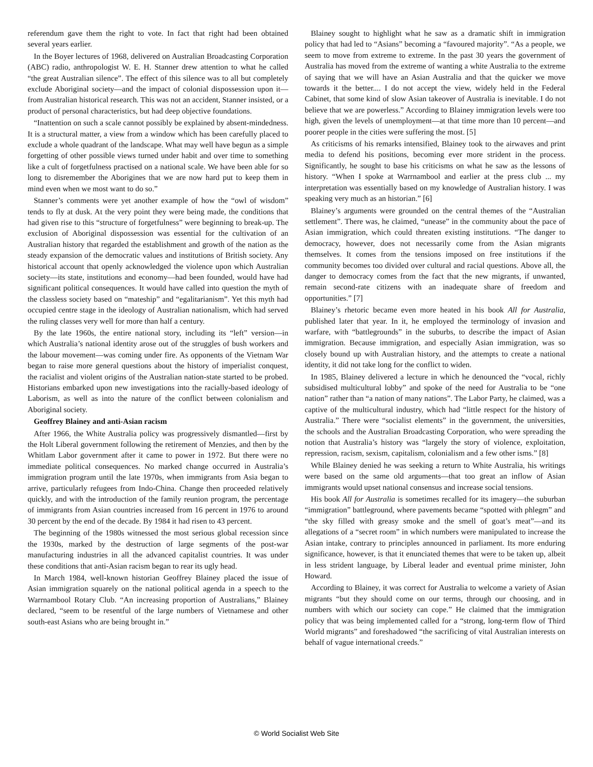referendum gave them the right to vote. In fact that right had been obtained several years earlier.
In the Boyer lectures of 1968, delivered on Australian Broadcasting Corporation (ABC) radio, anthropologist W. E. H. Stanner drew attention to what he called “the great Australian silence”. The effect of this silence was to all but completely exclude Aboriginal society—and the impact of colonial dispossession upon it—from Australian historical research. This was not an accident, Stanner insisted, or a product of personal characteristics, but had deep objective foundations.
“Inattention on such a scale cannot possibly be explained by absent-mindedness. It is a structural matter, a view from a window which has been carefully placed to exclude a whole quadrant of the landscape. What may well have begun as a simple forgetting of other possible views turned under habit and over time to something like a cult of forgetfulness practised on a national scale. We have been able for so long to disremember the Aborigines that we are now hard put to keep them in mind even when we most want to do so.”
Stanner’s comments were yet another example of how the “owl of wisdom” tends to fly at dusk. At the very point they were being made, the conditions that had given rise to this “structure of forgetfulness” were beginning to break-up. The exclusion of Aboriginal dispossession was essential for the cultivation of an Australian history that regarded the establishment and growth of the nation as the steady expansion of the democratic values and institutions of British society. Any historical account that openly acknowledged the violence upon which Australian society—its state, institutions and economy—had been founded, would have had significant political consequences. It would have called into question the myth of the classless society based on “mateship” and “egalitarianism”. Yet this myth had occupied centre stage in the ideology of Australian nationalism, which had served the ruling classes very well for more than half a century.
By the late 1960s, the entire national story, including its “left” version—in which Australia’s national identity arose out of the struggles of bush workers and the labour movement—was coming under fire. As opponents of the Vietnam War began to raise more general questions about the history of imperialist conquest, the racialist and violent origins of the Australian nation-state started to be probed. Historians embarked upon new investigations into the racially-based ideology of Laborism, as well as into the nature of the conflict between colonialism and Aboriginal society.
Geoffrey Blainey and anti-Asian racism
After 1966, the White Australia policy was progressively dismantled—first by the Holt Liberal government following the retirement of Menzies, and then by the Whitlam Labor government after it came to power in 1972. But there were no immediate political consequences. No marked change occurred in Australia’s immigration program until the late 1970s, when immigrants from Asia began to arrive, particularly refugees from Indo-China. Change then proceeded relatively quickly, and with the introduction of the family reunion program, the percentage of immigrants from Asian countries increased from 16 percent in 1976 to around 30 percent by the end of the decade. By 1984 it had risen to 43 percent.
The beginning of the 1980s witnessed the most serious global recession since the 1930s, marked by the destruction of large segments of the post-war manufacturing industries in all the advanced capitalist countries. It was under these conditions that anti-Asian racism began to rear its ugly head.
In March 1984, well-known historian Geoffrey Blainey placed the issue of Asian immigration squarely on the national political agenda in a speech to the Warrnambool Rotary Club. “An increasing proportion of Australians,” Blainey declared, “seem to be resentful of the large numbers of Vietnamese and other south-east Asians who are being brought in.”
Blainey sought to highlight what he saw as a dramatic shift in immigration policy that had led to “Asians” becoming a “favoured majority”. “As a people, we seem to move from extreme to extreme. In the past 30 years the government of Australia has moved from the extreme of wanting a white Australia to the extreme of saying that we will have an Asian Australia and that the quicker we move towards it the better.... I do not accept the view, widely held in the Federal Cabinet, that some kind of slow Asian takeover of Australia is inevitable. I do not believe that we are powerless.” According to Blainey immigration levels were too high, given the levels of unemployment—at that time more than 10 percent—and poorer people in the cities were suffering the most. [5]
As criticisms of his remarks intensified, Blainey took to the airwaves and print media to defend his positions, becoming ever more strident in the process. Significantly, he sought to base his criticisms on what he saw as the lessons of history. “When I spoke at Warrnambool and earlier at the press club ... my interpretation was essentially based on my knowledge of Australian history. I was speaking very much as an historian.” [6]
Blainey’s arguments were grounded on the central themes of the “Australian settlement”. There was, he claimed, “unease” in the community about the pace of Asian immigration, which could threaten existing institutions. “The danger to democracy, however, does not necessarily come from the Asian migrants themselves. It comes from the tensions imposed on free institutions if the community becomes too divided over cultural and racial questions. Above all, the danger to democracy comes from the fact that the new migrants, if unwanted, remain second-rate citizens with an inadequate share of freedom and opportunities.” [7]
Blainey’s rhetoric became even more heated in his book All for Australia, published later that year. In it, he employed the terminology of invasion and warfare, with “battlegrounds” in the suburbs, to describe the impact of Asian immigration. Because immigration, and especially Asian immigration, was so closely bound up with Australian history, and the attempts to create a national identity, it did not take long for the conflict to widen.
In 1985, Blainey delivered a lecture in which he denounced the “vocal, richly subsidised multicultural lobby” and spoke of the need for Australia to be “one nation” rather than “a nation of many nations”. The Labor Party, he claimed, was a captive of the multicultural industry, which had “little respect for the history of Australia.” There were “socialist elements” in the government, the universities, the schools and the Australian Broadcasting Corporation, who were spreading the notion that Australia’s history was “largely the story of violence, exploitation, repression, racism, sexism, capitalism, colonialism and a few other isms.” [8]
While Blainey denied he was seeking a return to White Australia, his writings were based on the same old arguments—that too great an inflow of Asian immigrants would upset national consensus and increase social tensions.
His book All for Australia is sometimes recalled for its imagery—the suburban “immigration” battleground, where pavements became “spotted with phlegm” and “the sky filled with greasy smoke and the smell of goat’s meat”—and its allegations of a “secret room” in which numbers were manipulated to increase the Asian intake, contrary to principles announced in parliament. Its more enduring significance, however, is that it enunciated themes that were to be taken up, albeit in less strident language, by Liberal leader and eventual prime minister, John Howard.
According to Blainey, it was correct for Australia to welcome a variety of Asian migrants “but they should come on our terms, through our choosing, and in numbers with which our society can cope.” He claimed that the immigration policy that was being implemented called for a “strong, long-term flow of Third World migrants” and foreshadowed “the sacrificing of vital Australian interests on behalf of vague international creeds.”
© World Socialist Web Site